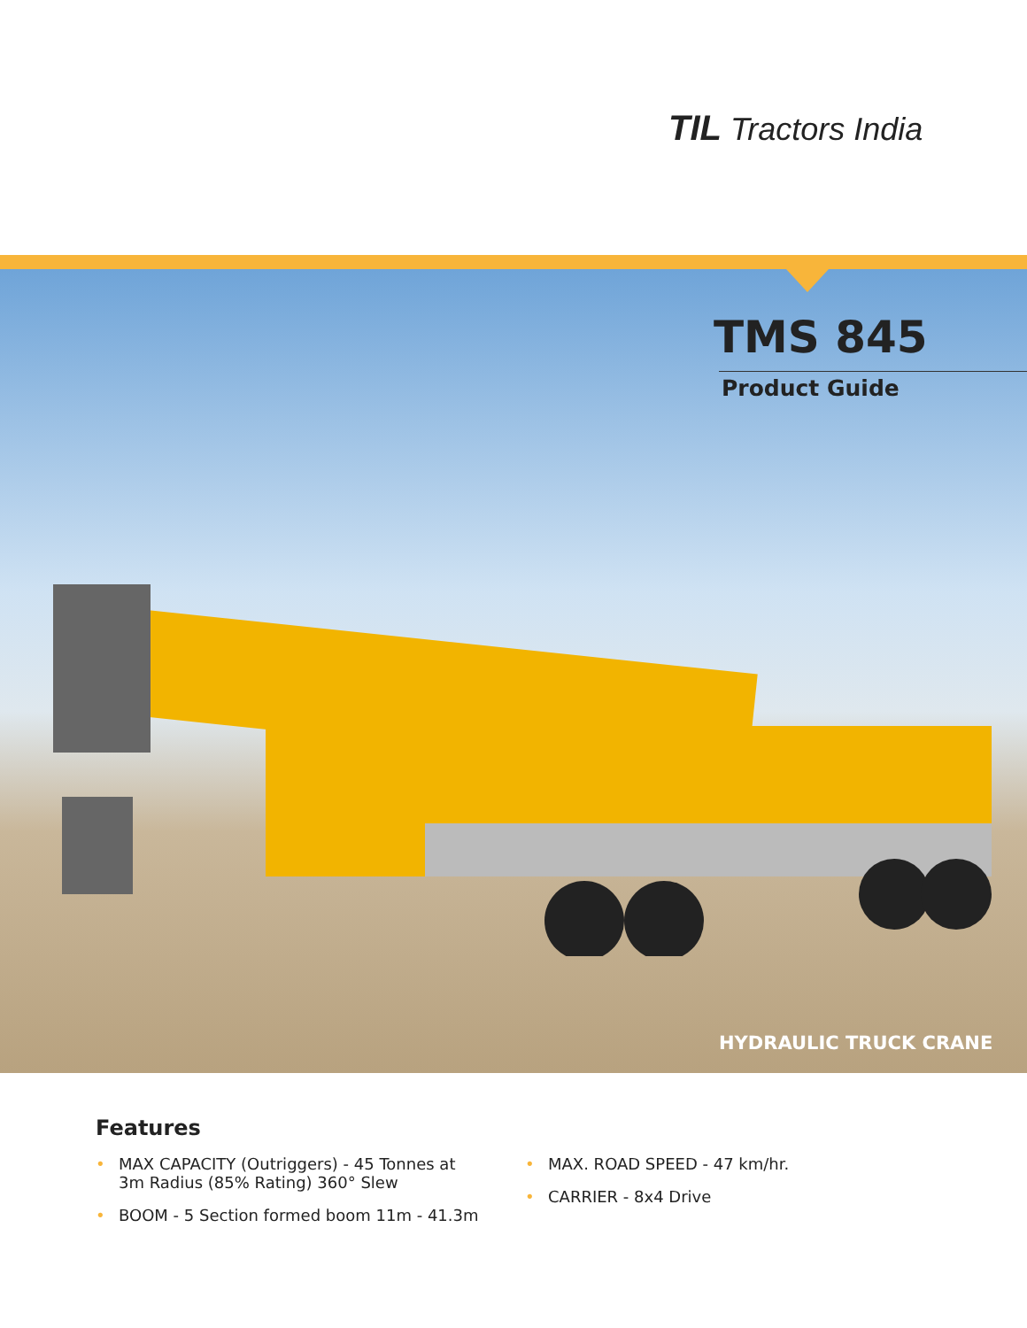TIL Tractors India
TMS 845
Product Guide
HYDRAULIC TRUCK CRANE
Features
• MAX CAPACITY (Outriggers) - 45 Tonnes at
3m Radius (85% Rating) 360° Slew
• BOOM - 5 Section formed boom 11m - 41.3m
• MAX. ROAD SPEED - 47 km/hr.
• CARRIER - 8x4 Drive